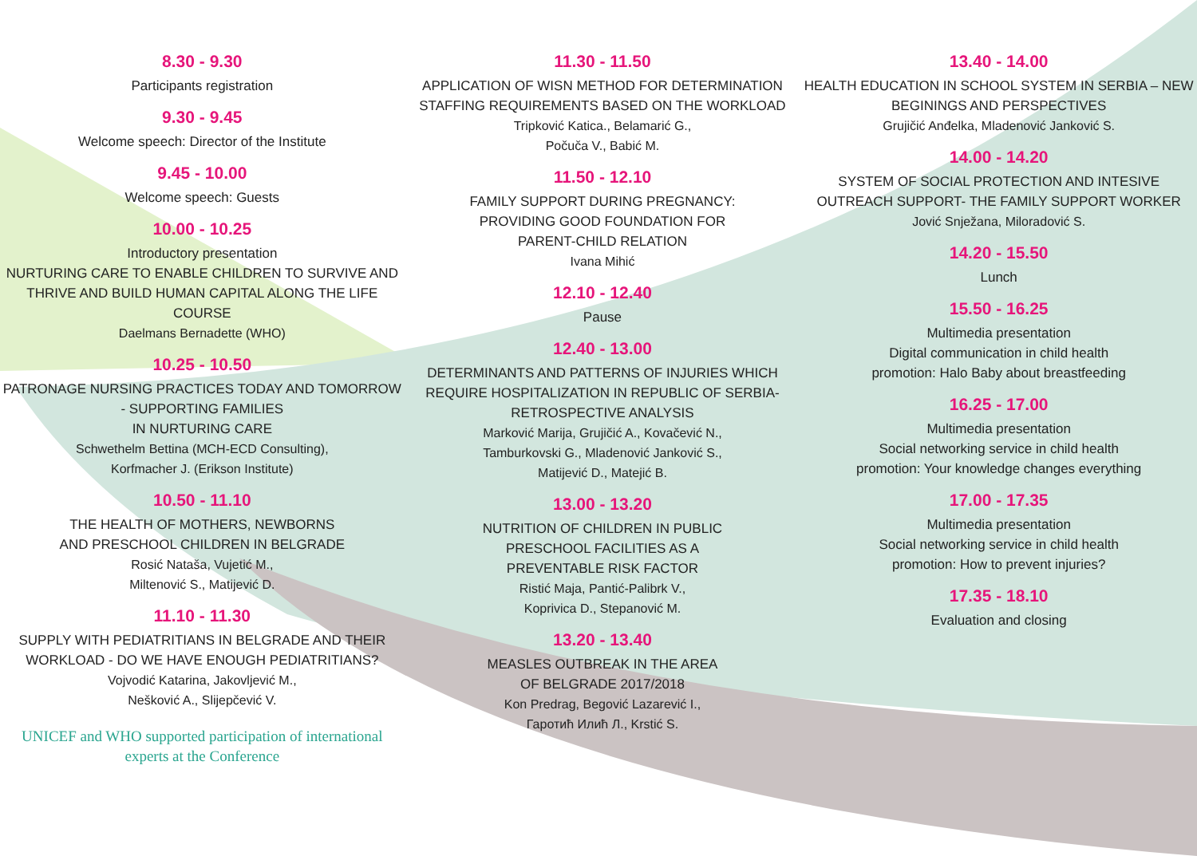8.30 - 9.30
Participants registration
9.30 - 9.45
Welcome speech: Director of the Institute
9.45 - 10.00
Welcome speech: Guests
10.00 - 10.25
Introductory presentation
NURTURING CARE TO ENABLE CHILDREN TO SURVIVE AND THRIVE AND BUILD HUMAN CAPITAL ALONG THE LIFE COURSE
Daelmans Bernadette (WHO)
10.25 - 10.50
PATRONAGE NURSING PRACTICES TODAY AND TOMORROW - SUPPORTING FAMILIES
IN NURTURING CARE
Schwethelm Bettina (MCH-ECD Consulting),
Korfmacher J. (Erikson Institute)
10.50 - 11.10
THE HEALTH OF MOTHERS, NEWBORNS
AND PRESCHOOL CHILDREN IN BELGRADE
Rosić Nataša, Vujetić M.,
Miltenović S., Matijević D.
11.10 - 11.30
SUPPLY WITH PEDIATRITIANS IN BELGRADE AND THEIR WORKLOAD - DO WE HAVE ENOUGH PEDIATRITIANS?
Vojvodić Katarina, Jakovljević M.,
Nešković A., Slijepčević V.
UNICEF and WHO supported participation of international
experts at the Conference
11.30 - 11.50
APPLICATION OF WISN METHOD FOR DETERMINATION STAFFING REQUIREMENTS BASED ON THE WORKLOAD
Tripković Katica., Belamarić G.,
Počuča V., Babić M.
11.50 - 12.10
FAMILY SUPPORT DURING PREGNANCY:
PROVIDING GOOD FOUNDATION FOR
PARENT-CHILD RELATION
Ivana Mihić
12.10 - 12.40
Pause
12.40 - 13.00
DETERMINANTS AND PATTERNS OF INJURIES WHICH REQUIRE HOSPITALIZATION IN REPUBLIC OF SERBIA-RETROSPECTIVE ANALYSIS
Marković Marija, Grujičić A., Kovačević N.,
Tamburkovski G., Mladenović Janković S.,
Matijević D., Matejić B.
13.00 - 13.20
NUTRITION OF CHILDREN IN PUBLIC
PRESCHOOL FACILITIES AS A
PREVENTABLE RISK FACTOR
Ristić Maja, Pantić-Palibrk V.,
Koprivica D., Stepanović M.
13.20 - 13.40
MEASLES OUTBREAK IN THE AREA
OF BELGRADE 2017/2018
Kon Predrag, Begović Lazarević I.,
Гаротић Илић Л., Krstić S.
13.40 - 14.00
HEALTH EDUCATION IN SCHOOL SYSTEM IN SERBIA – NEW BEGININGS AND PERSPECTIVES
Grujičić Anđelka, Mladenović Janković S.
14.00 - 14.20
SYSTEM OF SOCIAL PROTECTION AND INTESIVE OUTREACH SUPPORT- THE FAMILY SUPPORT WORKER
Jović Snježana, Miloradović S.
14.20 - 15.50
Lunch
15.50 - 16.25
Multimedia presentation
Digital communication in child health
promotion: Halo Baby about breastfeeding
16.25 - 17.00
Multimedia presentation
Social networking service in child health
promotion: Your knowledge changes everything
17.00 - 17.35
Multimedia presentation
Social networking service in child health
promotion: How to prevent injuries?
17.35 - 18.10
Evaluation and closing